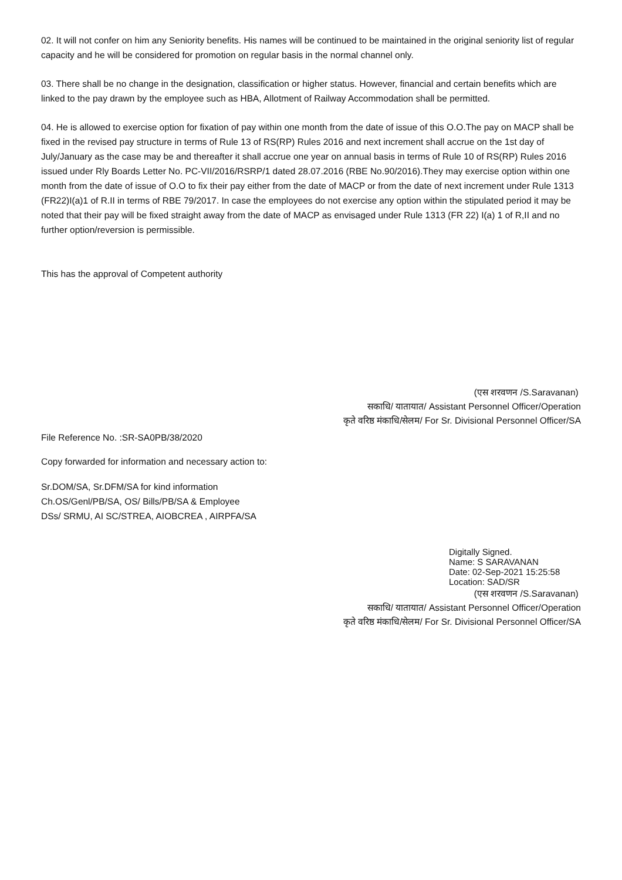02. It will not confer on him any Seniority benefits. His names will be continued to be maintained in the original seniority list of regular capacity and he will be considered for promotion on regular basis in the normal channel only.
03. There shall be no change in the designation, classification or higher status. However, financial and certain benefits which are linked to the pay drawn by the employee such as HBA, Allotment of Railway Accommodation shall be permitted.
04. He is allowed to exercise option for fixation of pay within one month from the date of issue of this O.O.The pay on MACP shall be fixed in the revised pay structure in terms of Rule 13 of RS(RP) Rules 2016 and next increment shall accrue on the 1st day of July/January as the case may be and thereafter it shall accrue one year on annual basis in terms of Rule 10 of RS(RP) Rules 2016 issued under Rly Boards Letter No. PC-VII/2016/RSRP/1 dated 28.07.2016 (RBE No.90/2016).They may exercise option within one month from the date of issue of O.O to fix their pay either from the date of MACP or from the date of next increment under Rule 1313 (FR22)I(a)1 of R.II in terms of RBE 79/2017. In case the employees do not exercise any option within the stipulated period it may be noted that their pay will be fixed straight away from the date of MACP as envisaged under Rule 1313 (FR 22) I(a) 1 of R,II and no further option/reversion is permissible.
This has the approval of Competent authority
(एस शरवणन /S.Saravanan)
सकाधि/ यातायात/ Assistant Personnel Officer/Operation
कृते वरिष्ठ मंकाधि/सेलम/ For Sr. Divisional Personnel Officer/SA
File Reference No. :SR-SA0PB/38/2020
Copy forwarded for information and necessary action to:
Sr.DOM/SA, Sr.DFM/SA for kind information
Ch.OS/Genl/PB/SA, OS/ Bills/PB/SA & Employee
DSs/ SRMU, AI SC/STREA, AIOBCREA , AIRPFA/SA
Digitally Signed.
Name: S SARAVANAN
Date: 02-Sep-2021 15:25:58
Location: SAD/SR
(एस शरवणन /S.Saravanan)
सकाधि/ यातायात/ Assistant Personnel Officer/Operation
कृते वरिष्ठ मंकाधि/सेलम/ For Sr. Divisional Personnel Officer/SA